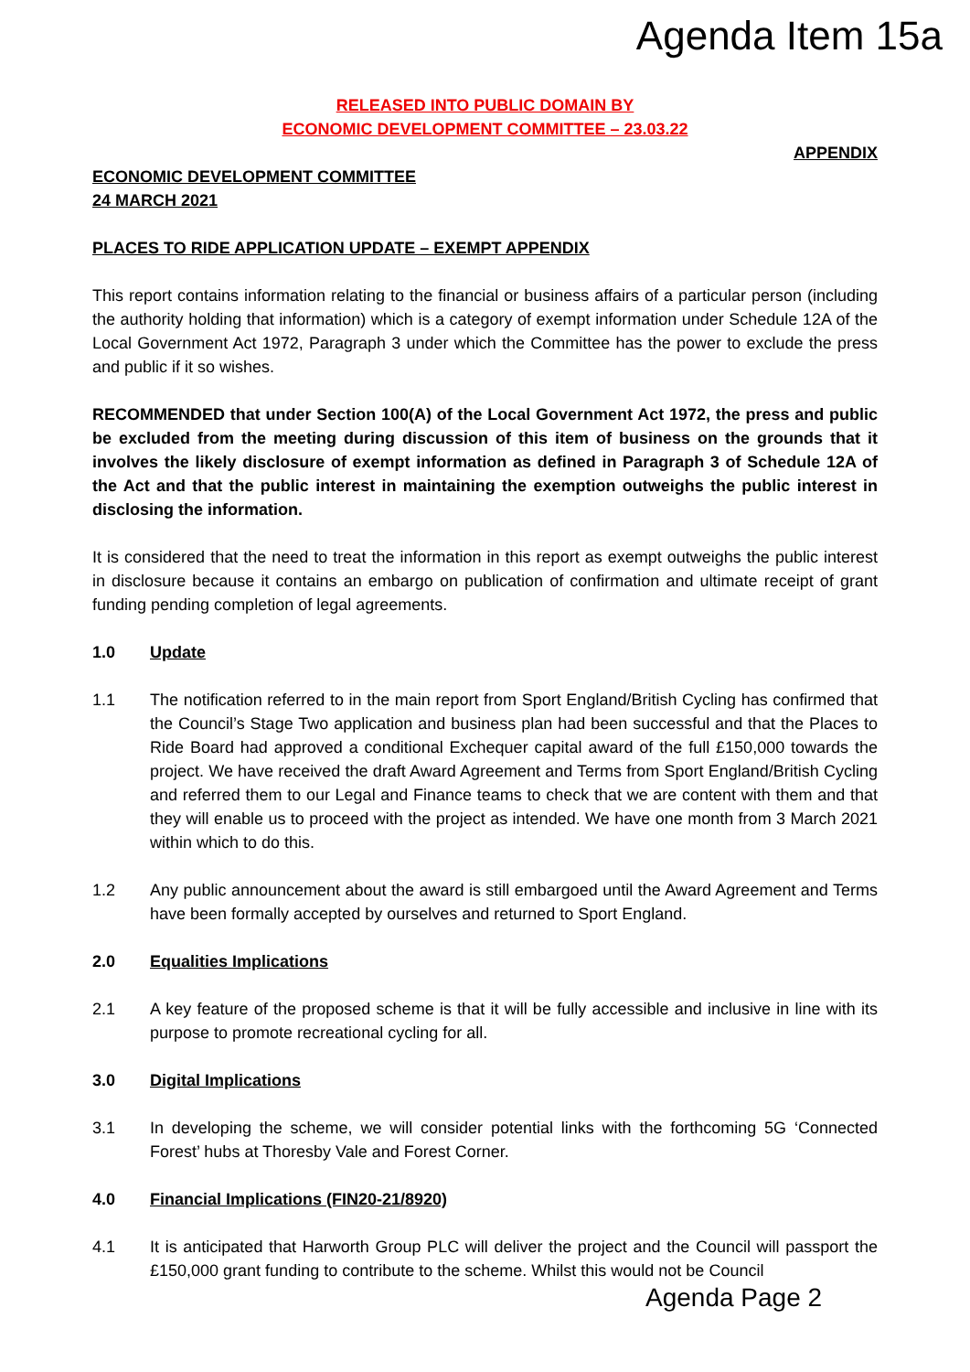Agenda Item 15a
RELEASED INTO PUBLIC DOMAIN BY
ECONOMIC DEVELOPMENT COMMITTEE – 23.03.22
APPENDIX
ECONOMIC DEVELOPMENT COMMITTEE
24 MARCH 2021
PLACES TO RIDE APPLICATION UPDATE – EXEMPT APPENDIX
This report contains information relating to the financial or business affairs of a particular person (including the authority holding that information) which is a category of exempt information under Schedule 12A of the Local Government Act 1972, Paragraph 3 under which the Committee has the power to exclude the press and public if it so wishes.
RECOMMENDED that under Section 100(A) of the Local Government Act 1972, the press and public be excluded from the meeting during discussion of this item of business on the grounds that it involves the likely disclosure of exempt information as defined in Paragraph 3 of Schedule 12A of the Act and that the public interest in maintaining the exemption outweighs the public interest in disclosing the information.
It is considered that the need to treat the information in this report as exempt outweighs the public interest in disclosure because it contains an embargo on publication of confirmation and ultimate receipt of grant funding pending completion of legal agreements.
1.0 Update
1.1 The notification referred to in the main report from Sport England/British Cycling has confirmed that the Council’s Stage Two application and business plan had been successful and that the Places to Ride Board had approved a conditional Exchequer capital award of the full £150,000 towards the project. We have received the draft Award Agreement and Terms from Sport England/British Cycling and referred them to our Legal and Finance teams to check that we are content with them and that they will enable us to proceed with the project as intended. We have one month from 3 March 2021 within which to do this.
1.2 Any public announcement about the award is still embargoed until the Award Agreement and Terms have been formally accepted by ourselves and returned to Sport England.
2.0 Equalities Implications
2.1 A key feature of the proposed scheme is that it will be fully accessible and inclusive in line with its purpose to promote recreational cycling for all.
3.0 Digital Implications
3.1 In developing the scheme, we will consider potential links with the forthcoming 5G ‘Connected Forest’ hubs at Thoresby Vale and Forest Corner.
4.0 Financial Implications (FIN20-21/8920)
4.1 It is anticipated that Harworth Group PLC will deliver the project and the Council will passport the £150,000 grant funding to contribute to the scheme. Whilst this would not be Council
Agenda Page 2